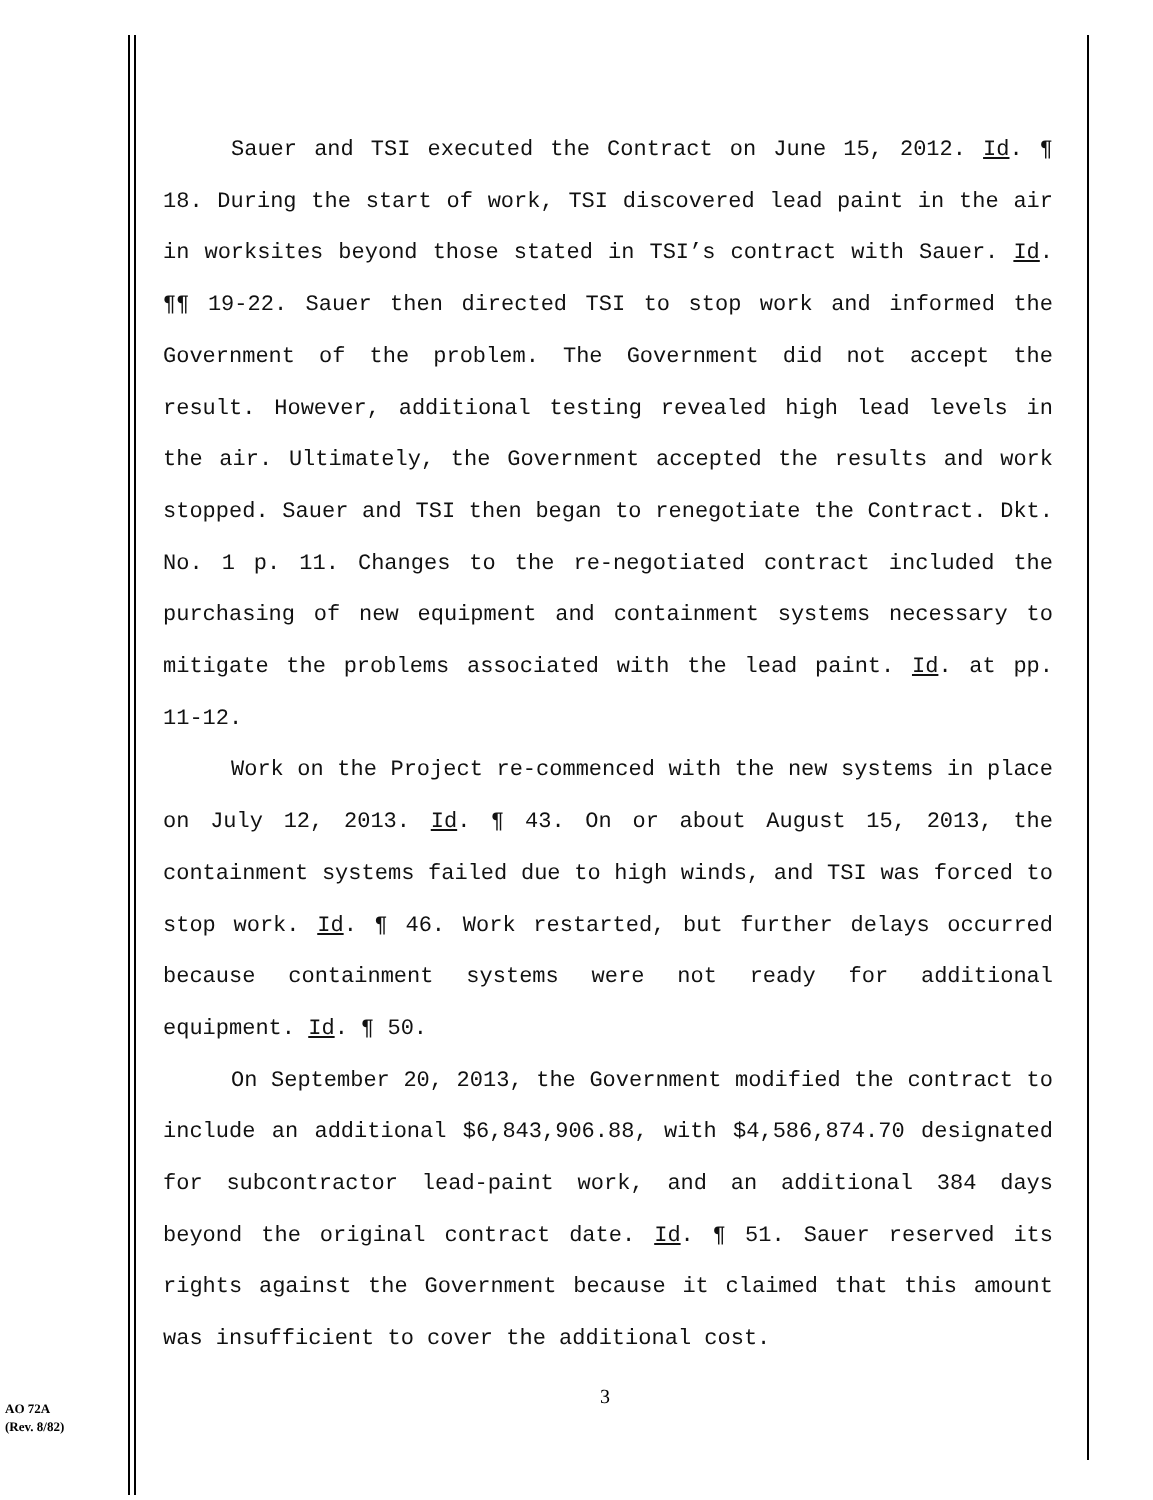Sauer and TSI executed the Contract on June 15, 2012. Id. ¶ 18. During the start of work, TSI discovered lead paint in the air in worksites beyond those stated in TSI’s contract with Sauer. Id. ¶¶ 19-22. Sauer then directed TSI to stop work and informed the Government of the problem. The Government did not accept the result. However, additional testing revealed high lead levels in the air. Ultimately, the Government accepted the results and work stopped. Sauer and TSI then began to renegotiate the Contract. Dkt. No. 1 p. 11. Changes to the re-negotiated contract included the purchasing of new equipment and containment systems necessary to mitigate the problems associated with the lead paint. Id. at pp. 11-12.
Work on the Project re-commenced with the new systems in place on July 12, 2013. Id. ¶ 43. On or about August 15, 2013, the containment systems failed due to high winds, and TSI was forced to stop work. Id. ¶ 46. Work restarted, but further delays occurred because containment systems were not ready for additional equipment. Id. ¶ 50.
On September 20, 2013, the Government modified the contract to include an additional $6,843,906.88, with $4,586,874.70 designated for subcontractor lead-paint work, and an additional 384 days beyond the original contract date. Id. ¶ 51. Sauer reserved its rights against the Government because it claimed that this amount was insufficient to cover the additional cost.
3
AO 72A
(Rev. 8/82)